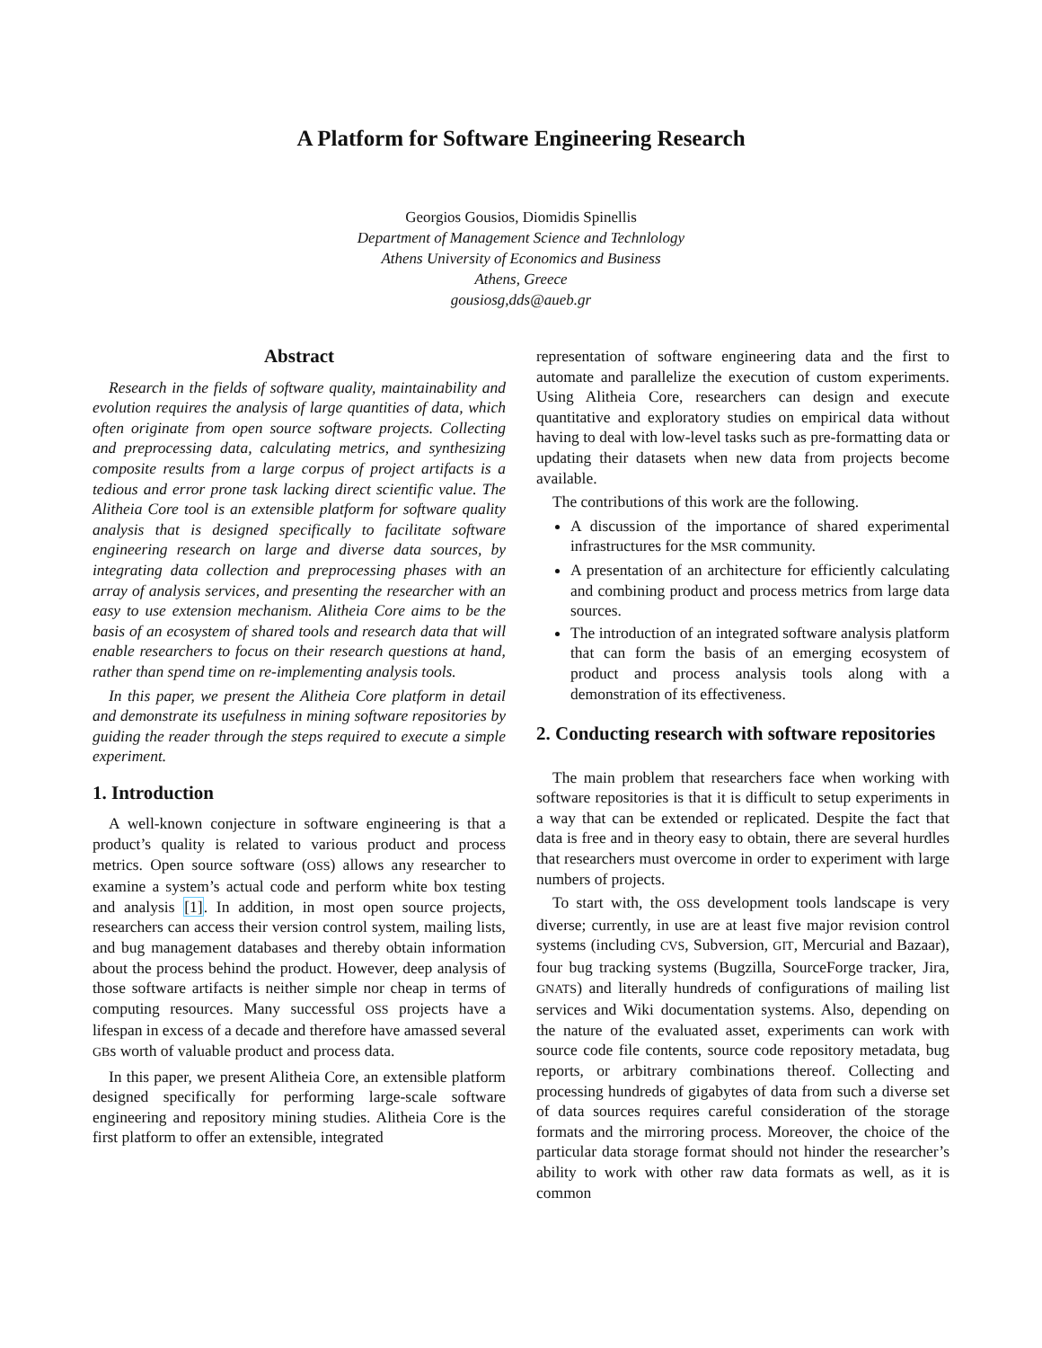A Platform for Software Engineering Research
Georgios Gousios, Diomidis Spinellis
Department of Management Science and Technlology
Athens University of Economics and Business
Athens, Greece
gousiosg,dds@aueb.gr
Abstract
Research in the fields of software quality, maintainability and evolution requires the analysis of large quantities of data, which often originate from open source software projects. Collecting and preprocessing data, calculating metrics, and synthesizing composite results from a large corpus of project artifacts is a tedious and error prone task lacking direct scientific value. The Alitheia Core tool is an extensible platform for software quality analysis that is designed specifically to facilitate software engineering research on large and diverse data sources, by integrating data collection and preprocessing phases with an array of analysis services, and presenting the researcher with an easy to use extension mechanism. Alitheia Core aims to be the basis of an ecosystem of shared tools and research data that will enable researchers to focus on their research questions at hand, rather than spend time on re-implementing analysis tools.
In this paper, we present the Alitheia Core platform in detail and demonstrate its usefulness in mining software repositories by guiding the reader through the steps required to execute a simple experiment.
1. Introduction
A well-known conjecture in software engineering is that a product’s quality is related to various product and process metrics. Open source software (OSS) allows any researcher to examine a system’s actual code and perform white box testing and analysis [1]. In addition, in most open source projects, researchers can access their version control system, mailing lists, and bug management databases and thereby obtain information about the process behind the product. However, deep analysis of those software artifacts is neither simple nor cheap in terms of computing resources. Many successful OSS projects have a lifespan in excess of a decade and therefore have amassed several GBs worth of valuable product and process data.
In this paper, we present Alitheia Core, an extensible platform designed specifically for performing large-scale software engineering and repository mining studies. Alitheia Core is the first platform to offer an extensible, integrated
representation of software engineering data and the first to automate and parallelize the execution of custom experiments. Using Alitheia Core, researchers can design and execute quantitative and exploratory studies on empirical data without having to deal with low-level tasks such as pre-formatting data or updating their datasets when new data from projects become available.
The contributions of this work are the following.
A discussion of the importance of shared experimental infrastructures for the MSR community.
A presentation of an architecture for efficiently calculating and combining product and process metrics from large data sources.
The introduction of an integrated software analysis platform that can form the basis of an emerging ecosystem of product and process analysis tools along with a demonstration of its effectiveness.
2. Conducting research with software repositories
The main problem that researchers face when working with software repositories is that it is difficult to setup experiments in a way that can be extended or replicated. Despite the fact that data is free and in theory easy to obtain, there are several hurdles that researchers must overcome in order to experiment with large numbers of projects.
To start with, the OSS development tools landscape is very diverse; currently, in use are at least five major revision control systems (including CVS, Subversion, GIT, Mercurial and Bazaar), four bug tracking systems (Bugzilla, SourceForge tracker, Jira, GNATS) and literally hundreds of configurations of mailing list services and Wiki documentation systems. Also, depending on the nature of the evaluated asset, experiments can work with source code file contents, source code repository metadata, bug reports, or arbitrary combinations thereof. Collecting and processing hundreds of gigabytes of data from such a diverse set of data sources requires careful consideration of the storage formats and the mirroring process. Moreover, the choice of the particular data storage format should not hinder the researcher’s ability to work with other raw data formats as well, as it is common